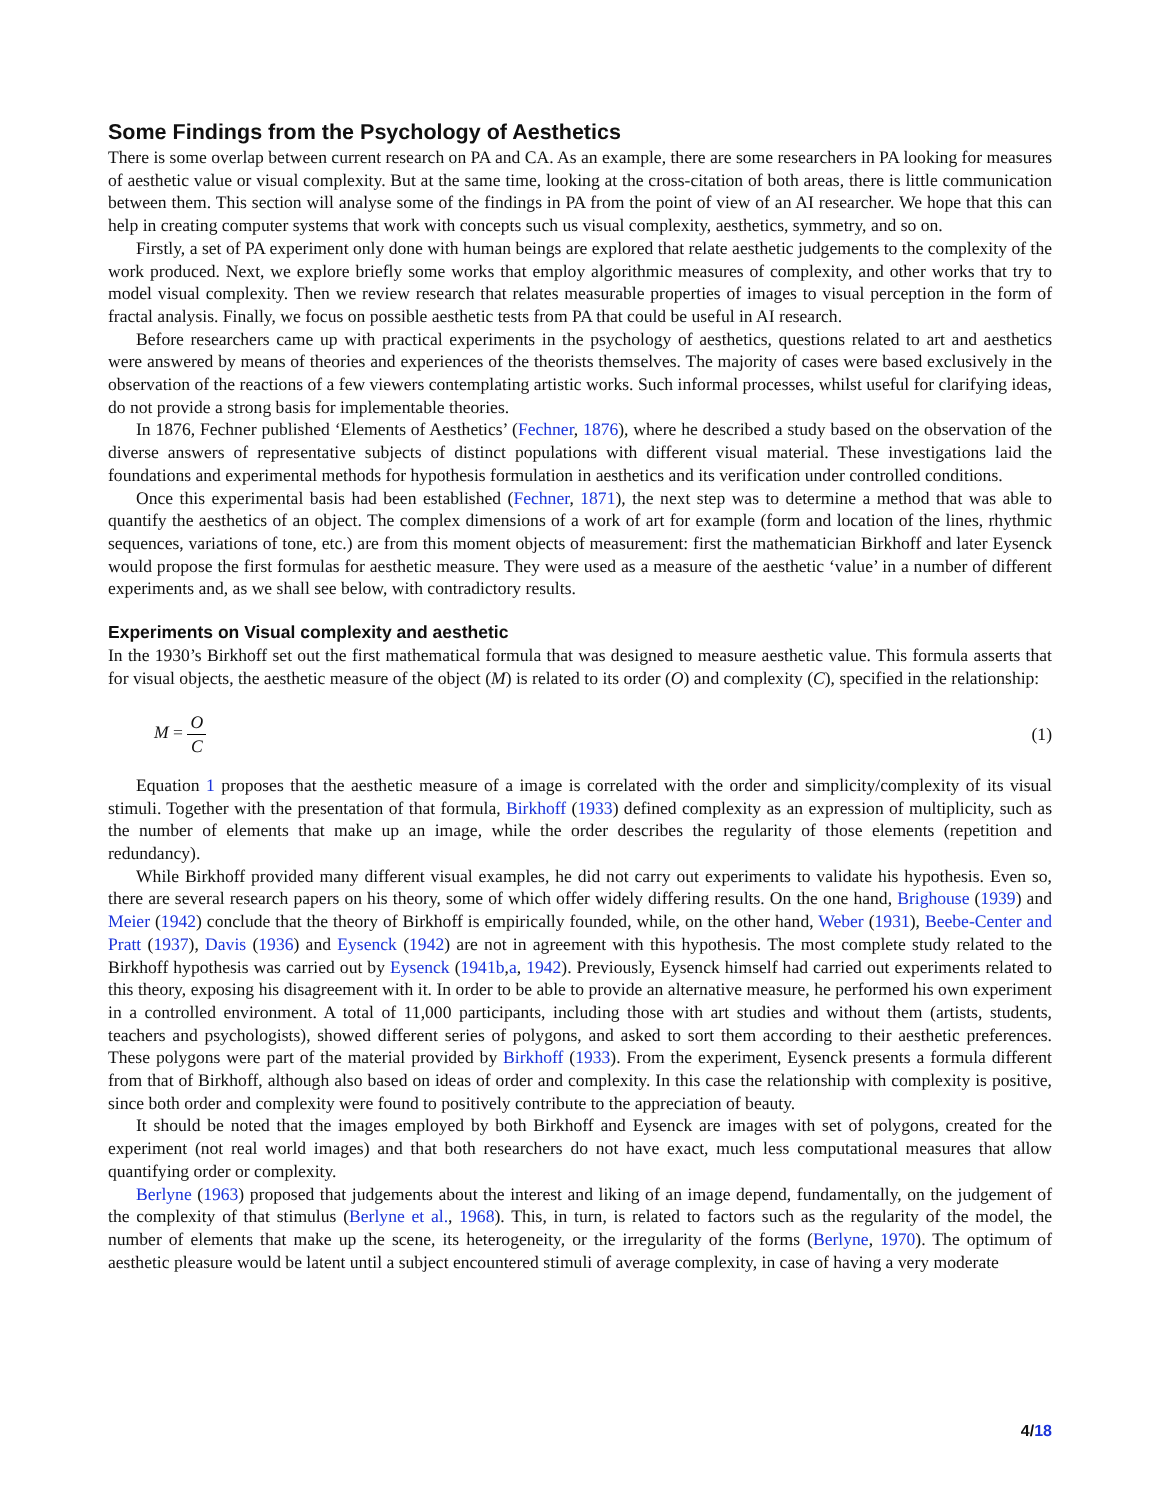Some Findings from the Psychology of Aesthetics
There is some overlap between current research on PA and CA. As an example, there are some researchers in PA looking for measures of aesthetic value or visual complexity. But at the same time, looking at the cross-citation of both areas, there is little communication between them. This section will analyse some of the findings in PA from the point of view of an AI researcher. We hope that this can help in creating computer systems that work with concepts such us visual complexity, aesthetics, symmetry, and so on.
Firstly, a set of PA experiment only done with human beings are explored that relate aesthetic judgements to the complexity of the work produced. Next, we explore briefly some works that employ algorithmic measures of complexity, and other works that try to model visual complexity. Then we review research that relates measurable properties of images to visual perception in the form of fractal analysis. Finally, we focus on possible aesthetic tests from PA that could be useful in AI research.
Before researchers came up with practical experiments in the psychology of aesthetics, questions related to art and aesthetics were answered by means of theories and experiences of the theorists themselves. The majority of cases were based exclusively in the observation of the reactions of a few viewers contemplating artistic works. Such informal processes, whilst useful for clarifying ideas, do not provide a strong basis for implementable theories.
In 1876, Fechner published ‘Elements of Aesthetics’ (Fechner, 1876), where he described a study based on the observation of the diverse answers of representative subjects of distinct populations with different visual material. These investigations laid the foundations and experimental methods for hypothesis formulation in aesthetics and its verification under controlled conditions.
Once this experimental basis had been established (Fechner, 1871), the next step was to determine a method that was able to quantify the aesthetics of an object. The complex dimensions of a work of art for example (form and location of the lines, rhythmic sequences, variations of tone, etc.) are from this moment objects of measurement: first the mathematician Birkhoff and later Eysenck would propose the first formulas for aesthetic measure. They were used as a measure of the aesthetic ‘value’ in a number of different experiments and, as we shall see below, with contradictory results.
Experiments on Visual complexity and aesthetic
In the 1930’s Birkhoff set out the first mathematical formula that was designed to measure aesthetic value. This formula asserts that for visual objects, the aesthetic measure of the object (M) is related to its order (O) and complexity (C), specified in the relationship:
M = O C (1)
Equation 1 proposes that the aesthetic measure of a image is correlated with the order and simplicity/complexity of its visual stimuli. Together with the presentation of that formula, Birkhoff (1933) defined complexity as an expression of multiplicity, such as the number of elements that make up an image, while the order describes the regularity of those elements (repetition and redundancy).
While Birkhoff provided many different visual examples, he did not carry out experiments to validate his hypothesis. Even so, there are several research papers on his theory, some of which offer widely differing results. On the one hand, Brighouse (1939) and Meier (1942) conclude that the theory of Birkhoff is empirically founded, while, on the other hand, Weber (1931), Beebe-Center and Pratt (1937), Davis (1936) and Eysenck (1942) are not in agreement with this hypothesis. The most complete study related to the Birkhoff hypothesis was carried out by Eysenck (1941b,a, 1942). Previously, Eysenck himself had carried out experiments related to this theory, exposing his disagreement with it. In order to be able to provide an alternative measure, he performed his own experiment in a controlled environment. A total of 11,000 participants, including those with art studies and without them (artists, students, teachers and psychologists), showed different series of polygons, and asked to sort them according to their aesthetic preferences. These polygons were part of the material provided by Birkhoff (1933). From the experiment, Eysenck presents a formula different from that of Birkhoff, although also based on ideas of order and complexity. In this case the relationship with complexity is positive, since both order and complexity were found to positively contribute to the appreciation of beauty.
It should be noted that the images employed by both Birkhoff and Eysenck are images with set of polygons, created for the experiment (not real world images) and that both researchers do not have exact, much less computational measures that allow quantifying order or complexity.
Berlyne (1963) proposed that judgements about the interest and liking of an image depend, fundamentally, on the judgement of the complexity of that stimulus (Berlyne et al., 1968). This, in turn, is related to factors such as the regularity of the model, the number of elements that make up the scene, its heterogeneity, or the irregularity of the forms (Berlyne, 1970). The optimum of aesthetic pleasure would be latent until a subject encountered stimuli of average complexity, in case of having a very moderate
4/18